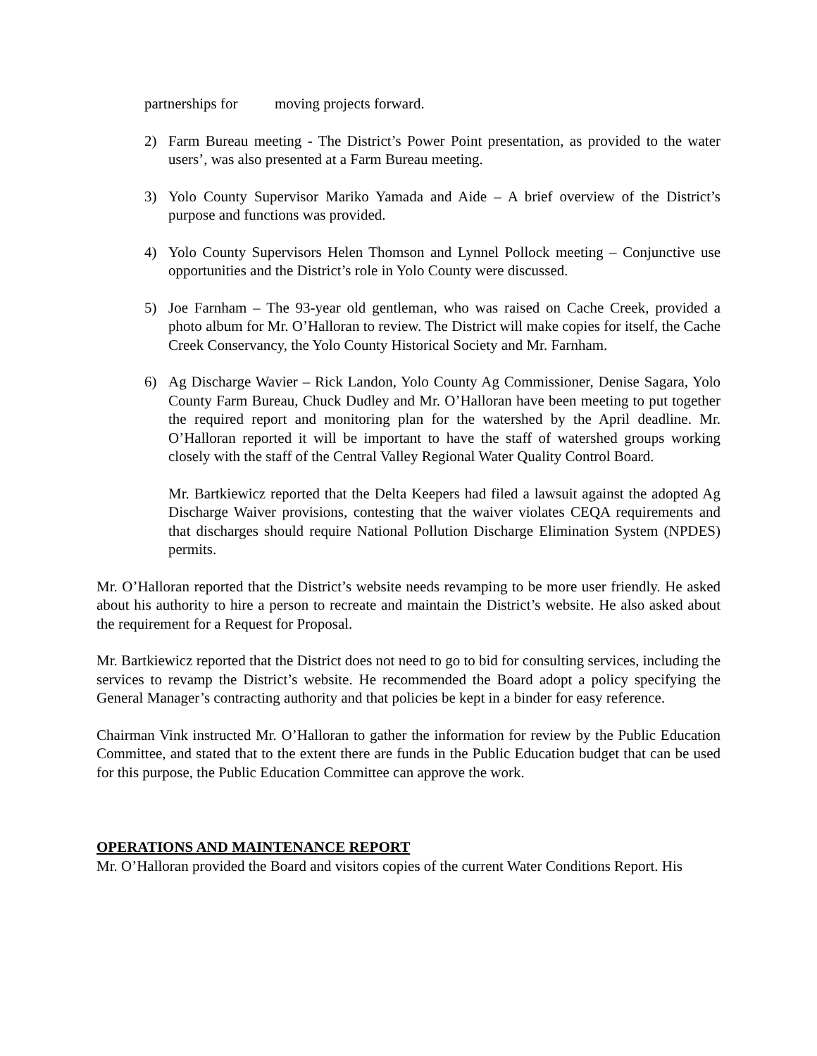partnerships for moving projects forward.
2) Farm Bureau meeting - The District’s Power Point presentation, as provided to the water users’, was also presented at a Farm Bureau meeting.
3) Yolo County Supervisor Mariko Yamada and Aide – A brief overview of the District’s purpose and functions was provided.
4) Yolo County Supervisors Helen Thomson and Lynnel Pollock meeting – Conjunctive use opportunities and the District’s role in Yolo County were discussed.
5) Joe Farnham – The 93-year old gentleman, who was raised on Cache Creek, provided a photo album for Mr. O’Halloran to review. The District will make copies for itself, the Cache Creek Conservancy, the Yolo County Historical Society and Mr. Farnham.
6) Ag Discharge Wavier – Rick Landon, Yolo County Ag Commissioner, Denise Sagara, Yolo County Farm Bureau, Chuck Dudley and Mr. O’Halloran have been meeting to put together the required report and monitoring plan for the watershed by the April deadline. Mr. O’Halloran reported it will be important to have the staff of watershed groups working closely with the staff of the Central Valley Regional Water Quality Control Board.
Mr. Bartkiewicz reported that the Delta Keepers had filed a lawsuit against the adopted Ag Discharge Waiver provisions, contesting that the waiver violates CEQA requirements and that discharges should require National Pollution Discharge Elimination System (NPDES) permits.
Mr. O’Halloran reported that the District’s website needs revamping to be more user friendly. He asked about his authority to hire a person to recreate and maintain the District’s website. He also asked about the requirement for a Request for Proposal.
Mr. Bartkiewicz reported that the District does not need to go to bid for consulting services, including the services to revamp the District’s website. He recommended the Board adopt a policy specifying the General Manager’s contracting authority and that policies be kept in a binder for easy reference.
Chairman Vink instructed Mr. O’Halloran to gather the information for review by the Public Education Committee, and stated that to the extent there are funds in the Public Education budget that can be used for this purpose, the Public Education Committee can approve the work.
OPERATIONS AND MAINTENANCE REPORT
Mr. O’Halloran provided the Board and visitors copies of the current Water Conditions Report. His